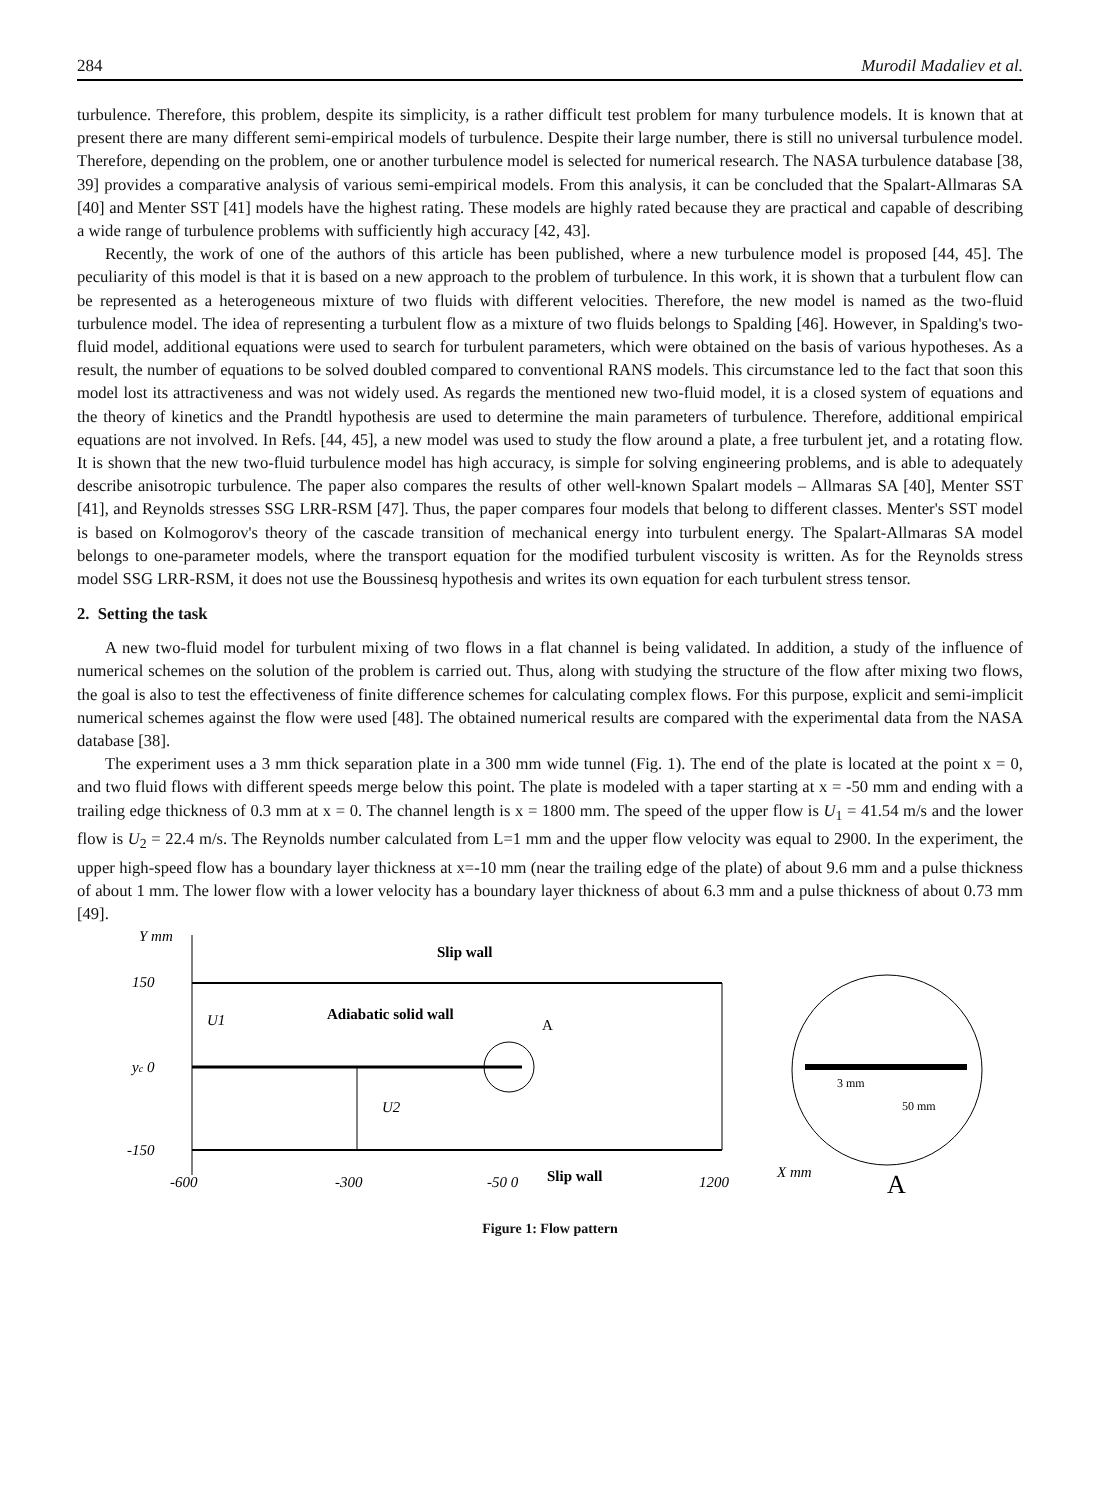284 Murodil Madaliev et al.
turbulence. Therefore, this problem, despite its simplicity, is a rather difficult test problem for many turbulence models. It is known that at present there are many different semi-empirical models of turbulence. Despite their large number, there is still no universal turbulence model. Therefore, depending on the problem, one or another turbulence model is selected for numerical research. The NASA turbulence database [38, 39] provides a comparative analysis of various semi-empirical models. From this analysis, it can be concluded that the Spalart-Allmaras SA [40] and Menter SST [41] models have the highest rating. These models are highly rated because they are practical and capable of describing a wide range of turbulence problems with sufficiently high accuracy [42, 43].
Recently, the work of one of the authors of this article has been published, where a new turbulence model is proposed [44, 45]. The peculiarity of this model is that it is based on a new approach to the problem of turbulence. In this work, it is shown that a turbulent flow can be represented as a heterogeneous mixture of two fluids with different velocities. Therefore, the new model is named as the two-fluid turbulence model. The idea of representing a turbulent flow as a mixture of two fluids belongs to Spalding [46]. However, in Spalding's two-fluid model, additional equations were used to search for turbulent parameters, which were obtained on the basis of various hypotheses. As a result, the number of equations to be solved doubled compared to conventional RANS models. This circumstance led to the fact that soon this model lost its attractiveness and was not widely used. As regards the mentioned new two-fluid model, it is a closed system of equations and the theory of kinetics and the Prandtl hypothesis are used to determine the main parameters of turbulence. Therefore, additional empirical equations are not involved. In Refs. [44, 45], a new model was used to study the flow around a plate, a free turbulent jet, and a rotating flow. It is shown that the new two-fluid turbulence model has high accuracy, is simple for solving engineering problems, and is able to adequately describe anisotropic turbulence. The paper also compares the results of other well-known Spalart models – Allmaras SA [40], Menter SST [41], and Reynolds stresses SSG LRR-RSM [47]. Thus, the paper compares four models that belong to different classes. Menter's SST model is based on Kolmogorov's theory of the cascade transition of mechanical energy into turbulent energy. The Spalart-Allmaras SA model belongs to one-parameter models, where the transport equation for the modified turbulent viscosity is written. As for the Reynolds stress model SSG LRR-RSM, it does not use the Boussinesq hypothesis and writes its own equation for each turbulent stress tensor.
2. Setting the task
A new two-fluid model for turbulent mixing of two flows in a flat channel is being validated. In addition, a study of the influence of numerical schemes on the solution of the problem is carried out. Thus, along with studying the structure of the flow after mixing two flows, the goal is also to test the effectiveness of finite difference schemes for calculating complex flows. For this purpose, explicit and semi-implicit numerical schemes against the flow were used [48]. The obtained numerical results are compared with the experimental data from the NASA database [38].
The experiment uses a 3 mm thick separation plate in a 300 mm wide tunnel (Fig. 1). The end of the plate is located at the point x = 0, and two fluid flows with different speeds merge below this point. The plate is modeled with a taper starting at x = -50 mm and ending with a trailing edge thickness of 0.3 mm at x = 0. The channel length is x = 1800 mm. The speed of the upper flow is U<sub>1</sub> = 41.54 m/s and the lower flow is U<sub>2</sub> = 22.4 m/s. The Reynolds number calculated from L=1 mm and the upper flow velocity was equal to 2900. In the experiment, the upper high-speed flow has a boundary layer thickness at x=-10 mm (near the trailing edge of the plate) of about 9.6 mm and a pulse thickness of about 1 mm. The lower flow with a lower velocity has a boundary layer thickness of about 6.3 mm and a pulse thickness of about 0.73 mm [49].
Y mm
Slip wall
150
yc 0
-150
U1
Adiabatic solid wall
A
U2
-600
-300
-50 0
Slip wall
1200
X mm
3 mm
50 mm
A
Figure 1: Flow pattern